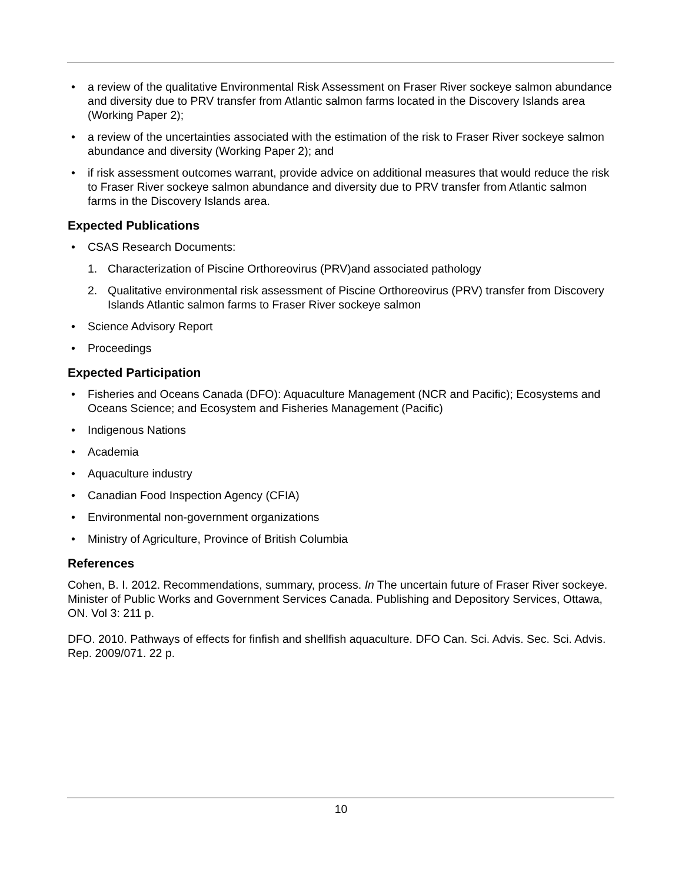a review of the qualitative Environmental Risk Assessment on Fraser River sockeye salmon abundance and diversity due to PRV transfer from Atlantic salmon farms located in the Discovery Islands area (Working Paper 2);
a review of the uncertainties associated with the estimation of the risk to Fraser River sockeye salmon abundance and diversity (Working Paper 2); and
if risk assessment outcomes warrant, provide advice on additional measures that would reduce the risk to Fraser River sockeye salmon abundance and diversity due to PRV transfer from Atlantic salmon farms in the Discovery Islands area.
Expected Publications
CSAS Research Documents:
1. Characterization of Piscine Orthoreovirus (PRV)and associated pathology
2. Qualitative environmental risk assessment of Piscine Orthoreovirus (PRV) transfer from Discovery Islands Atlantic salmon farms to Fraser River sockeye salmon
Science Advisory Report
Proceedings
Expected Participation
Fisheries and Oceans Canada (DFO): Aquaculture Management (NCR and Pacific); Ecosystems and Oceans Science; and Ecosystem and Fisheries Management (Pacific)
Indigenous Nations
Academia
Aquaculture industry
Canadian Food Inspection Agency (CFIA)
Environmental non-government organizations
Ministry of Agriculture, Province of British Columbia
References
Cohen, B. I. 2012. Recommendations, summary, process. In The uncertain future of Fraser River sockeye. Minister of Public Works and Government Services Canada. Publishing and Depository Services, Ottawa, ON. Vol 3: 211 p.
DFO. 2010. Pathways of effects for finfish and shellfish aquaculture. DFO Can. Sci. Advis. Sec. Sci. Advis. Rep. 2009/071. 22 p.
10